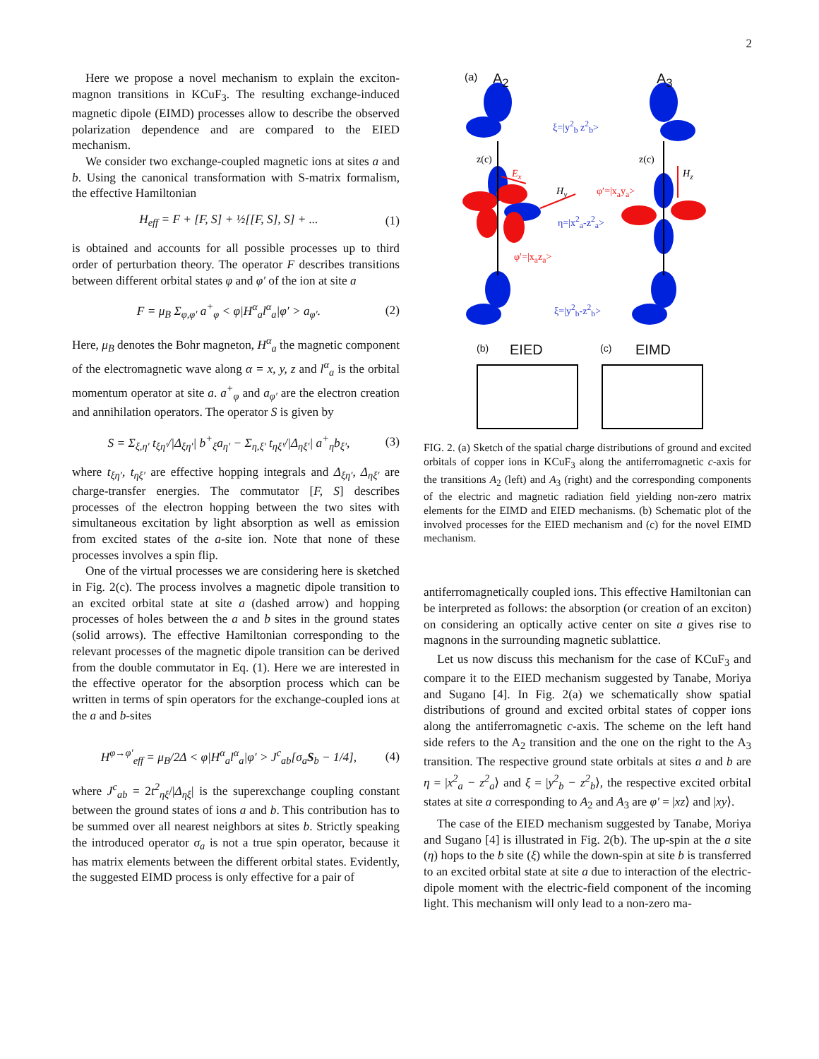2
Here we propose a novel mechanism to explain the exciton-magnon transitions in KCuF<sub>3</sub>. The resulting exchange-induced magnetic dipole (EIMD) processes allow to describe the observed polarization dependence and are compared to the EIED mechanism.
We consider two exchange-coupled magnetic ions at sites a and b. Using the canonical transformation with S-matrix formalism, the effective Hamiltonian
H<sub>eff</sub> = F + [F, S] + ½[[F, S], S] + ... (1)
is obtained and accounts for all possible processes up to third order of perturbation theory. The operator F describes transitions between different orbital states φ and φ′ of the ion at site a
F = μ<sub>B</sub> Σ<sub>φ,φ′</sub> a<sup>+</sup><sub>φ</sub> < φ|H<sup>α</sup><sub>a</sub>l<sup>α</sup><sub>a</sub>|φ′ > a<sub>φ′</sub>. (2)
Here, μ<sub>B</sub> denotes the Bohr magneton, H<sup>α</sup><sub>a</sub> the magnetic component of the electromagnetic wave along α = x, y, z and l<sup>α</sup><sub>a</sub> is the orbital momentum operator at site a. a<sup>+</sup><sub>φ</sub> and a<sub>φ′</sub> are the electron creation and annihilation operators. The operator S is given by
S = Σ<sub>ξ,η′</sub> t<sub>ξη′</sub>/|Δ<sub>ξη′</sub>| b<sup>+</sup><sub>ξ</sub>a<sub>η′</sub> − Σ<sub>η,ξ′</sub> t<sub>ηξ′</sub>/|Δ<sub>ηξ′</sub>| a<sup>+</sup><sub>η</sub>b<sub>ξ′</sub>, (3)
where t<sub>ξη′</sub>, t<sub>ηξ′</sub> are effective hopping integrals and Δ<sub>ξη′</sub>, Δ<sub>ηξ′</sub> are charge-transfer energies. The commutator [F, S] describes processes of the electron hopping between the two sites with simultaneous excitation by light absorption as well as emission from excited states of the a-site ion. Note that none of these processes involves a spin flip.
One of the virtual processes we are considering here is sketched in Fig. 2(c). The process involves a magnetic dipole transition to an excited orbital state at site a (dashed arrow) and hopping processes of holes between the a and b sites in the ground states (solid arrows). The effective Hamiltonian corresponding to the relevant processes of the magnetic dipole transition can be derived from the double commutator in Eq. (1). Here we are interested in the effective operator for the absorption process which can be written in terms of spin operators for the exchange-coupled ions at the a and b-sites
H<sup>φ→φ′</sup><sub>eff</sub> = μ<sub>B</sub>/2Δ < φ|H<sup>α</sup><sub>a</sub>l<sup>α</sup><sub>a</sub>|φ′ > J<sup>c</sup><sub>ab</sub>[σ<sub>a</sub>S<sub>b</sub> − 1/4], (4)
where J<sup>c</sup><sub>ab</sub> = 2t<sup>2</sup><sub>ηξ</sub>/|Δ<sub>ηξ</sub>| is the superexchange coupling constant between the ground states of ions a and b. This contribution has to be summed over all nearest neighbors at sites b. Strictly speaking the introduced operator σ<sub>a</sub> is not a true spin operator, because it has matrix elements between the different orbital states. Evidently, the suggested EIMD process is only effective for a pair of
(a) A<sub>2</sub> A<sub>3</sub>
ξ=|y<sup>2</sup><sub>b</sub> z<sup>2</sup><sub>b</sub>>
η=|x<sup>2</sup><sub>a</sub>-z<sup>2</sup><sub>a</sub>>
φ′=|x<sub>a</sub>y<sub>a</sub>>
φ′=|x<sub>a</sub>z<sub>a</sub>>
ξ=|y<sup>2</sup><sub>b</sub>-z<sup>2</sup><sub>b</sub>>
E<sub>x</sub>
H<sub>y</sub>
H<sub>z</sub>
z(c) z(c)
(b) EIED (c) EIMD
FIG. 2. (a) Sketch of the spatial charge distributions of ground and excited orbitals of copper ions in KCuF<sub>3</sub> along the antiferromagnetic c-axis for the transitions A<sub>2</sub> (left) and A<sub>3</sub> (right) and the corresponding components of the electric and magnetic radiation field yielding non-zero matrix elements for the EIMD and EIED mechanisms. (b) Schematic plot of the involved processes for the EIED mechanism and (c) for the novel EIMD mechanism.
antiferromagnetically coupled ions. This effective Hamiltonian can be interpreted as follows: the absorption (or creation of an exciton) on considering an optically active center on site a gives rise to magnons in the surrounding magnetic sublattice.
Let us now discuss this mechanism for the case of KCuF<sub>3</sub> and compare it to the EIED mechanism suggested by Tanabe, Moriya and Sugano [4]. In Fig. 2(a) we schematically show spatial distributions of ground and excited orbital states of copper ions along the antiferromagnetic c-axis. The scheme on the left hand side refers to the A<sub>2</sub> transition and the one on the right to the A<sub>3</sub> transition. The respective ground state orbitals at sites a and b are η = |x<sup>2</sup><sub>a</sub> − z<sup>2</sup><sub>a</sub>⟩ and ξ = |y<sup>2</sup><sub>b</sub> − z<sup>2</sup><sub>b</sub>⟩, the respective excited orbital states at site a corresponding to A<sub>2</sub> and A<sub>3</sub> are φ′ = |xz⟩ and |xy⟩.
The case of the EIED mechanism suggested by Tanabe, Moriya and Sugano [4] is illustrated in Fig. 2(b). The up-spin at the a site (η) hops to the b site (ξ) while the down-spin at site b is transferred to an excited orbital state at site a due to interaction of the electric-dipole moment with the electric-field component of the incoming light. This mechanism will only lead to a non-zero ma-